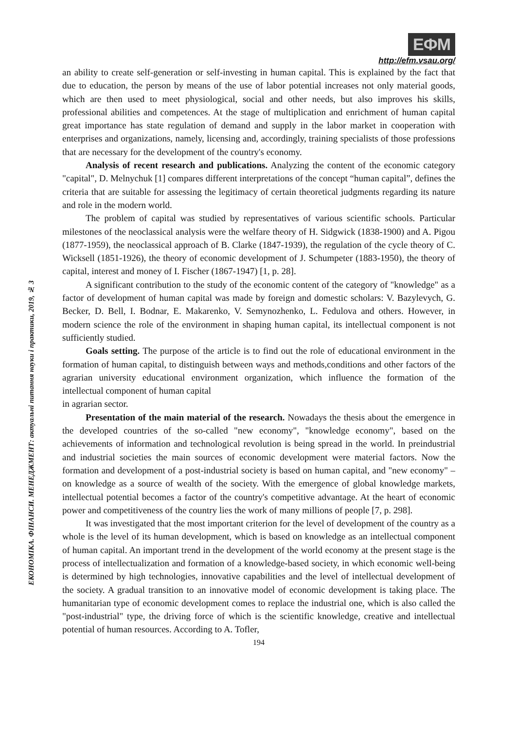ЕКОНОМІКА. ФІНАНСИ. МЕНЕДЖМЕНТ: актуальні питання науки і практики, 2019, № 3
ЕФМ
http://efm.vsau.org/
an ability to create self-generation or self-investing in human capital. This is explained by the fact that due to education, the person by means of the use of labor potential increases not only material goods, which are then used to meet physiological, social and other needs, but also improves his skills, professional abilities and competences. At the stage of multiplication and enrichment of human capital great importance has state regulation of demand and supply in the labor market in cooperation with enterprises and organizations, namely, licensing and, accordingly, training specialists of those professions that are necessary for the development of the country's economy.
Analysis of recent research and publications. Analyzing the content of the economic category "capital", D. Melnychuk [1] compares different interpretations of the concept “human capital”, defines the criteria that are suitable for assessing the legitimacy of certain theoretical judgments regarding its nature and role in the modern world.
The problem of capital was studied by representatives of various scientific schools. Particular milestones of the neoclassical analysis were the welfare theory of H. Sidgwick (1838-1900) and A. Pigou (1877-1959), the neoclassical approach of B. Clarke (1847-1939), the regulation of the cycle theory of C. Wicksell (1851-1926), the theory of economic development of J. Schumpeter (1883-1950), the theory of capital, interest and money of I. Fischer (1867-1947) [1, p. 28].
A significant contribution to the study of the economic content of the category of "knowledge" as a factor of development of human capital was made by foreign and domestic scholars: V. Bazylevych, G. Becker, D. Bell, I. Bodnar, E. Makarenko, V. Semynozhenko, L. Fedulova and others. However, in modern science the role of the environment in shaping human capital, its intellectual component is not sufficiently studied.
Goals setting. The purpose of the article is to find out the role of educational environment in the formation of human capital, to distinguish between ways and methods,conditions and other factors of the agrarian university educational environment organization, which influence the formation of the intellectual component of human capital
in agrarian sector.
Presentation of the main material of the research. Nowadays the thesis about the emergence in the developed countries of the so-called "new economy", "knowledge economy", based on the achievements of information and technological revolution is being spread in the world. In preindustrial and industrial societies the main sources of economic development were material factors. Now the formation and development of a post-industrial society is based on human capital, and "new economy" – on knowledge as a source of wealth of the society. With the emergence of global knowledge markets, intellectual potential becomes a factor of the country's competitive advantage. At the heart of economic power and competitiveness of the country lies the work of many millions of people [7, p. 298].
It was investigated that the most important criterion for the level of development of the country as a whole is the level of its human development, which is based on knowledge as an intellectual component of human capital. An important trend in the development of the world economy at the present stage is the process of intellectualization and formation of a knowledge-based society, in which economic well-being is determined by high technologies, innovative capabilities and the level of intellectual development of the society. A gradual transition to an innovative model of economic development is taking place. The humanitarian type of economic development comes to replace the industrial one, which is also called the "post-industrial" type, the driving force of which is the scientific knowledge, creative and intellectual potential of human resources. According to A. Tofler,
194